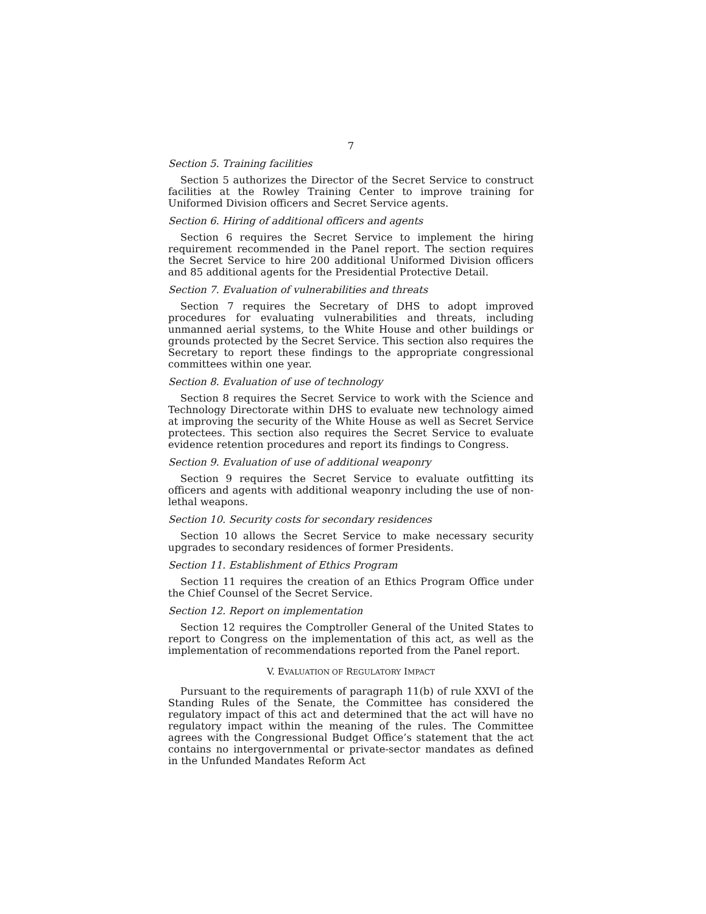7
Section 5. Training facilities
Section 5 authorizes the Director of the Secret Service to construct facilities at the Rowley Training Center to improve training for Uniformed Division officers and Secret Service agents.
Section 6. Hiring of additional officers and agents
Section 6 requires the Secret Service to implement the hiring requirement recommended in the Panel report. The section requires the Secret Service to hire 200 additional Uniformed Division officers and 85 additional agents for the Presidential Protective Detail.
Section 7. Evaluation of vulnerabilities and threats
Section 7 requires the Secretary of DHS to adopt improved procedures for evaluating vulnerabilities and threats, including unmanned aerial systems, to the White House and other buildings or grounds protected by the Secret Service. This section also requires the Secretary to report these findings to the appropriate congressional committees within one year.
Section 8. Evaluation of use of technology
Section 8 requires the Secret Service to work with the Science and Technology Directorate within DHS to evaluate new technology aimed at improving the security of the White House as well as Secret Service protectees. This section also requires the Secret Service to evaluate evidence retention procedures and report its findings to Congress.
Section 9. Evaluation of use of additional weaponry
Section 9 requires the Secret Service to evaluate outfitting its officers and agents with additional weaponry including the use of non-lethal weapons.
Section 10. Security costs for secondary residences
Section 10 allows the Secret Service to make necessary security upgrades to secondary residences of former Presidents.
Section 11. Establishment of Ethics Program
Section 11 requires the creation of an Ethics Program Office under the Chief Counsel of the Secret Service.
Section 12. Report on implementation
Section 12 requires the Comptroller General of the United States to report to Congress on the implementation of this act, as well as the implementation of recommendations reported from the Panel report.
V. EVALUATION OF REGULATORY IMPACT
Pursuant to the requirements of paragraph 11(b) of rule XXVI of the Standing Rules of the Senate, the Committee has considered the regulatory impact of this act and determined that the act will have no regulatory impact within the meaning of the rules. The Committee agrees with the Congressional Budget Office’s statement that the act contains no intergovernmental or private-sector mandates as defined in the Unfunded Mandates Reform Act